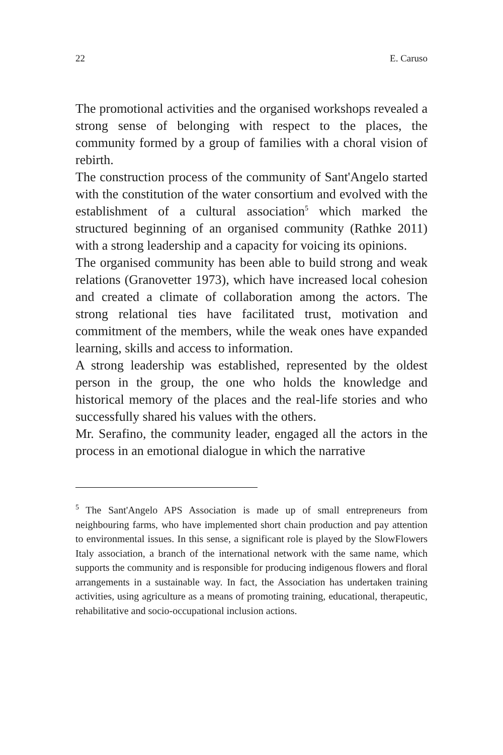22 E. Caruso
The promotional activities and the organised workshops revealed a strong sense of belonging with respect to the places, the community formed by a group of families with a choral vision of rebirth.
The construction process of the community of Sant'Angelo started with the constitution of the water consortium and evolved with the establishment of a cultural association<sup>5</sup> which marked the structured beginning of an organised community (Rathke 2011) with a strong leadership and a capacity for voicing its opinions.
The organised community has been able to build strong and weak relations (Granovetter 1973), which have increased local cohesion and created a climate of collaboration among the actors. The strong relational ties have facilitated trust, motivation and commitment of the members, while the weak ones have expanded learning, skills and access to information.
A strong leadership was established, represented by the oldest person in the group, the one who holds the knowledge and historical memory of the places and the real-life stories and who successfully shared his values with the others.
Mr. Serafino, the community leader, engaged all the actors in the process in an emotional dialogue in which the narrative
<sup>5</sup> The Sant'Angelo APS Association is made up of small entrepreneurs from neighbouring farms, who have implemented short chain production and pay attention to environmental issues. In this sense, a significant role is played by the SlowFlowers Italy association, a branch of the international network with the same name, which supports the community and is responsible for producing indigenous flowers and floral arrangements in a sustainable way. In fact, the Association has undertaken training activities, using agriculture as a means of promoting training, educational, therapeutic, rehabilitative and socio-occupational inclusion actions.